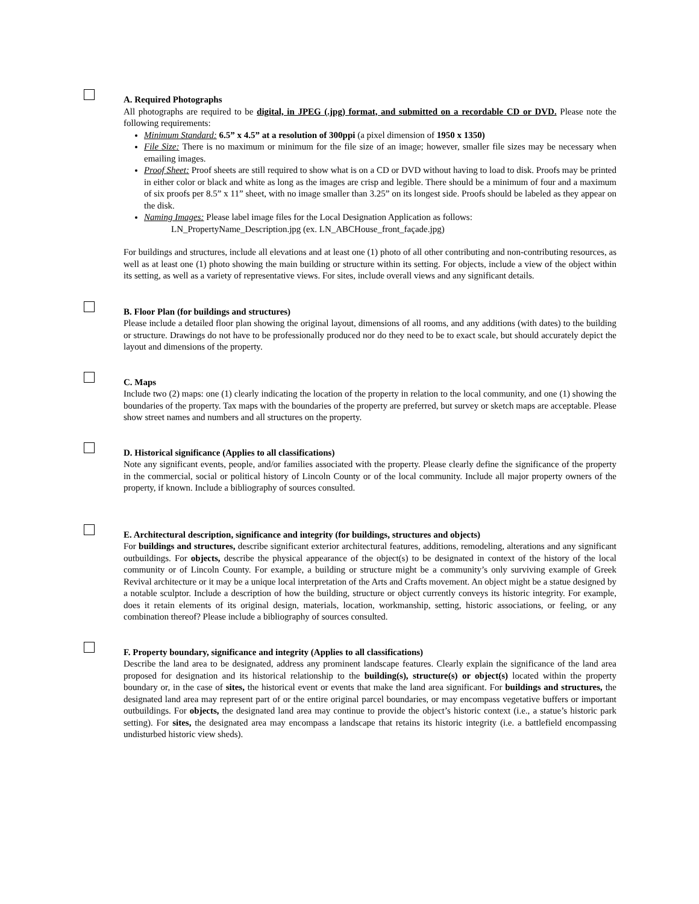A. Required Photographs
All photographs are required to be digital, in JPEG (.jpg) format, and submitted on a recordable CD or DVD. Please note the following requirements:
Minimum Standard: 6.5” x 4.5” at a resolution of 300ppi (a pixel dimension of 1950 x 1350)
File Size: There is no maximum or minimum for the file size of an image; however, smaller file sizes may be necessary when emailing images.
Proof Sheet: Proof sheets are still required to show what is on a CD or DVD without having to load to disk. Proofs may be printed in either color or black and white as long as the images are crisp and legible. There should be a minimum of four and a maximum of six proofs per 8.5” x 11” sheet, with no image smaller than 3.25” on its longest side. Proofs should be labeled as they appear on the disk.
Naming Images: Please label image files for the Local Designation Application as follows:
LN_PropertyName_Description.jpg (ex. LN_ABCHouse_front_façade.jpg)
For buildings and structures, include all elevations and at least one (1) photo of all other contributing and non-contributing resources, as well as at least one (1) photo showing the main building or structure within its setting. For objects, include a view of the object within its setting, as well as a variety of representative views. For sites, include overall views and any significant details.
B. Floor Plan (for buildings and structures)
Please include a detailed floor plan showing the original layout, dimensions of all rooms, and any additions (with dates) to the building or structure. Drawings do not have to be professionally produced nor do they need to be to exact scale, but should accurately depict the layout and dimensions of the property.
C. Maps
Include two (2) maps: one (1) clearly indicating the location of the property in relation to the local community, and one (1) showing the boundaries of the property. Tax maps with the boundaries of the property are preferred, but survey or sketch maps are acceptable. Please show street names and numbers and all structures on the property.
D. Historical significance (Applies to all classifications)
Note any significant events, people, and/or families associated with the property. Please clearly define the significance of the property in the commercial, social or political history of Lincoln County or of the local community. Include all major property owners of the property, if known. Include a bibliography of sources consulted.
E. Architectural description, significance and integrity (for buildings, structures and objects)
For buildings and structures, describe significant exterior architectural features, additions, remodeling, alterations and any significant outbuildings. For objects, describe the physical appearance of the object(s) to be designated in context of the history of the local community or of Lincoln County. For example, a building or structure might be a community’s only surviving example of Greek Revival architecture or it may be a unique local interpretation of the Arts and Crafts movement. An object might be a statue designed by a notable sculptor. Include a description of how the building, structure or object currently conveys its historic integrity. For example, does it retain elements of its original design, materials, location, workmanship, setting, historic associations, or feeling, or any combination thereof? Please include a bibliography of sources consulted.
F. Property boundary, significance and integrity (Applies to all classifications)
Describe the land area to be designated, address any prominent landscape features. Clearly explain the significance of the land area proposed for designation and its historical relationship to the building(s), structure(s) or object(s) located within the property boundary or, in the case of sites, the historical event or events that make the land area significant. For buildings and structures, the designated land area may represent part of or the entire original parcel boundaries, or may encompass vegetative buffers or important outbuildings. For objects, the designated land area may continue to provide the object’s historic context (i.e., a statue’s historic park setting). For sites, the designated area may encompass a landscape that retains its historic integrity (i.e. a battlefield encompassing undisturbed historic view sheds).